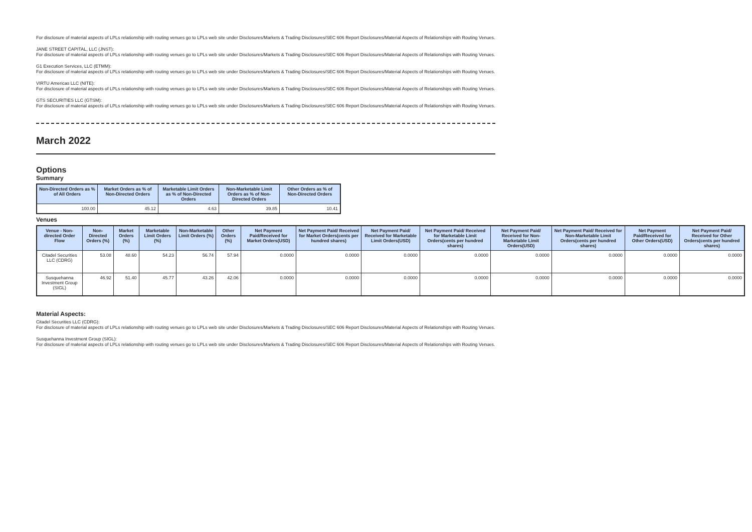For disclosure of material aspects of LPLs relationship with routing venues go to LPLs web site under Disclosures/Markets & Trading Disclosures/SEC 606 Report Disclosures/Material Aspects of Relationships with Routing Venues.
JANE STREET CAPITAL, LLC (JNST):
For disclosure of material aspects of LPLs relationship with routing venues go to LPLs web site under Disclosures/Markets & Trading Disclosures/SEC 606 Report Disclosures/Material Aspects of Relationships with Routing Venues.
G1 Execution Services, LLC (ETMM):
For disclosure of material aspects of LPLs relationship with routing venues go to LPLs web site under Disclosures/Markets & Trading Disclosures/SEC 606 Report Disclosures/Material Aspects of Relationships with Routing Venues.
VIRTU Americas LLC (NITE):
For disclosure of material aspects of LPLs relationship with routing venues go to LPLs web site under Disclosures/Markets & Trading Disclosures/SEC 606 Report Disclosures/Material Aspects of Relationships with Routing Venues.
GTS SECURITIES LLC (GTSM):
For disclosure of material aspects of LPLs relationship with routing venues go to LPLs web site under Disclosures/Markets & Trading Disclosures/SEC 606 Report Disclosures/Material Aspects of Relationships with Routing Venues.
March 2022
Options
Summary
| Non-Directed Orders as % of All Orders | Market Orders as % of Non-Directed Orders | Marketable Limit Orders as % of Non-Directed Orders | Non-Marketable Limit Orders as % of Non-Directed Orders | Other Orders as % of Non-Directed Orders |
| --- | --- | --- | --- | --- |
| 100.00 | 45.12 | 4.63 | 39.85 | 10.41 |
Venues
| Venue - Non-directed Order Flow | Non-Directed Orders (%) | Market Orders (%) | Marketable Limit Orders (%) | Non-Marketable Limit Orders (%) | Other Orders (%) | Net Payment Paid/Received for Market Orders(USD) | Net Payment Paid/ Received for Market Orders(cents per hundred shares) | Net Payment Paid/ Received for Marketable Limit Orders(USD) | Net Payment Paid/ Received for Marketable Limit Orders(cents per hundred shares) | Net Payment Paid/ Received for Non-Marketable Limit Orders(USD) | Net Payment Paid/ Received for Non-Marketable Limit Orders(cents per hundred shares) | Net Payment Paid/Received for Other Orders(USD) | Net Payment Paid/ Received for Other Orders(cents per hundred shares) |
| --- | --- | --- | --- | --- | --- | --- | --- | --- | --- | --- | --- | --- | --- |
| Citadel Securities LLC (CDRG) | 53.08 | 48.60 | 54.23 | 56.74 | 57.94 | 0.0000 | 0.0000 | 0.0000 | 0.0000 | 0.0000 | 0.0000 | 0.0000 | 0.0000 |
| Susquehanna Investment Group (SIGL) | 46.92 | 51.40 | 45.77 | 43.26 | 42.06 | 0.0000 | 0.0000 | 0.0000 | 0.0000 | 0.0000 | 0.0000 | 0.0000 | 0.0000 |
Material Aspects:
Citadel Securities LLC (CDRG):
For disclosure of material aspects of LPLs relationship with routing venues go to LPLs web site under Disclosures/Markets & Trading Disclosures/SEC 606 Report Disclosures/Material Aspects of Relationships with Routing Venues.
Susquehanna Investment Group (SIGL):
For disclosure of material aspects of LPLs relationship with routing venues go to LPLs web site under Disclosures/Markets & Trading Disclosures/SEC 606 Report Disclosures/Material Aspects of Relationships with Routing Venues.